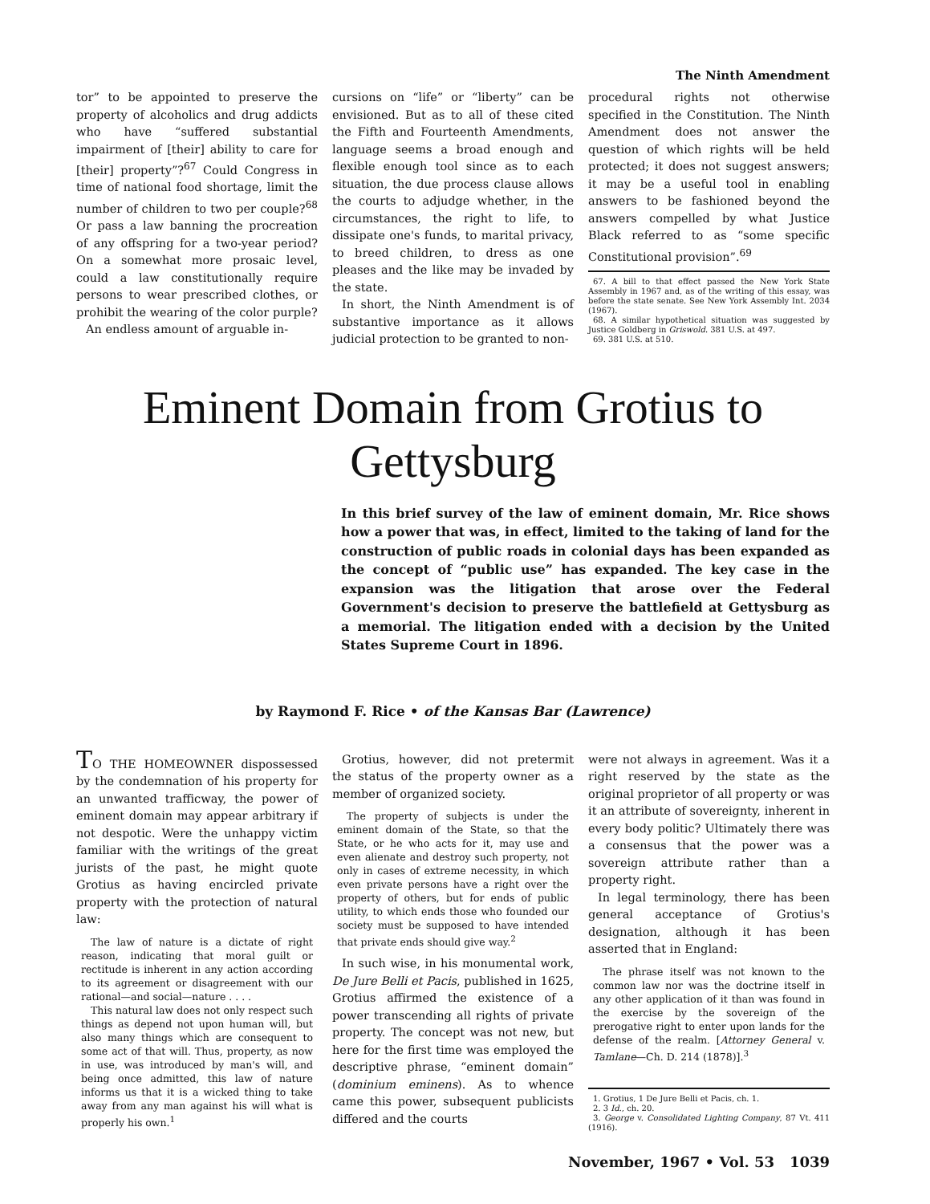The Ninth Amendment
tor” to be appointed to preserve the property of alcoholics and drug addicts who have “suffered substantial impairment of [their] ability to care for [their] property”?<sup>67</sup> Could Congress in time of national food shortage, limit the number of children to two per couple?<sup>68</sup> Or pass a law banning the procreation of any offspring for a two-year period? On a somewhat more prosaic level, could a law constitutionally require persons to wear prescribed clothes, or prohibit the wearing of the color purple?
An endless amount of arguable in-
cursions on “life” or “liberty” can be envisioned. But as to all of these cited the Fifth and Fourteenth Amendments, language seems a broad enough and flexible enough tool since as to each situation, the due process clause allows the courts to adjudge whether, in the circumstances, the right to life, to dissipate one's funds, to marital privacy, to breed children, to dress as one pleases and the like may be invaded by the state.
In short, the Ninth Amendment is of substantive importance as it allows judicial protection to be granted to non-
procedural rights not otherwise specified in the Constitution. The Ninth Amendment does not answer the question of which rights will be held protected; it does not suggest answers; it may be a useful tool in enabling answers to be fashioned beyond the answers compelled by what Justice Black referred to as “some specific Constitutional provision”.<sup>69</sup>
67. A bill to that effect passed the New York State Assembly in 1967 and, as of the writing of this essay, was before the state senate. See New York Assembly Int. 2034 (1967).
68. A similar hypothetical situation was suggested by Justice Goldberg in Griswold. 381 U.S. at 497.
69. 381 U.S. at 510.
Eminent Domain from Grotius to Gettysburg
In this brief survey of the law of eminent domain, Mr. Rice shows how a power that was, in effect, limited to the taking of land for the construction of public roads in colonial days has been expanded as the concept of “public use” has expanded. The key case in the expansion was the litigation that arose over the Federal Government's decision to preserve the battlefield at Gettysburg as a memorial. The litigation ended with a decision by the United States Supreme Court in 1896.
by Raymond F. Rice • of the Kansas Bar (Lawrence)
TO THE HOMEOWNER dispossessed by the condemnation of his property for an unwanted trafficway, the power of eminent domain may appear arbitrary if not despotic. Were the unhappy victim familiar with the writings of the great jurists of the past, he might quote Grotius as having encircled private property with the protection of natural law:
The law of nature is a dictate of right reason, indicating that moral guilt or rectitude is inherent in any action according to its agreement or disagreement with our rational—and social—nature . . . .
This natural law does not only respect such things as depend not upon human will, but also many things which are consequent to some act of that will. Thus, property, as now in use, was introduced by man's will, and being once admitted, this law of nature informs us that it is a wicked thing to take away from any man against his will what is properly his own.<sup>1</sup>
Grotius, however, did not pretermit the status of the property owner as a member of organized society.
The property of subjects is under the eminent domain of the State, so that the State, or he who acts for it, may use and even alienate and destroy such property, not only in cases of extreme necessity, in which even private persons have a right over the property of others, but for ends of public utility, to which ends those who founded our society must be supposed to have intended that private ends should give way.<sup>2</sup>
In such wise, in his monumental work, De Jure Belli et Pacis, published in 1625, Grotius affirmed the existence of a power transcending all rights of private property. The concept was not new, but here for the first time was employed the descriptive phrase, “eminent domain” (dominium eminens). As to whence came this power, subsequent publicists differed and the courts
were not always in agreement. Was it a right reserved by the state as the original proprietor of all property or was it an attribute of sovereignty, inherent in every body politic? Ultimately there was a consensus that the power was a sovereign attribute rather than a property right.
In legal terminology, there has been general acceptance of Grotius's designation, although it has been asserted that in England:
The phrase itself was not known to the common law nor was the doctrine itself in any other application of it than was found in the exercise by the sovereign of the prerogative right to enter upon lands for the defense of the realm. [Attorney General v. Tamlane—Ch. D. 214 (1878)].<sup>3</sup>
1. Grotius, 1 De Jure Belli et Pacis, ch. 1.
2. 3 Id., ch. 20.
3. George v. Consolidated Lighting Company, 87 Vt. 411 (1916).
November, 1967 • Vol. 53 1039